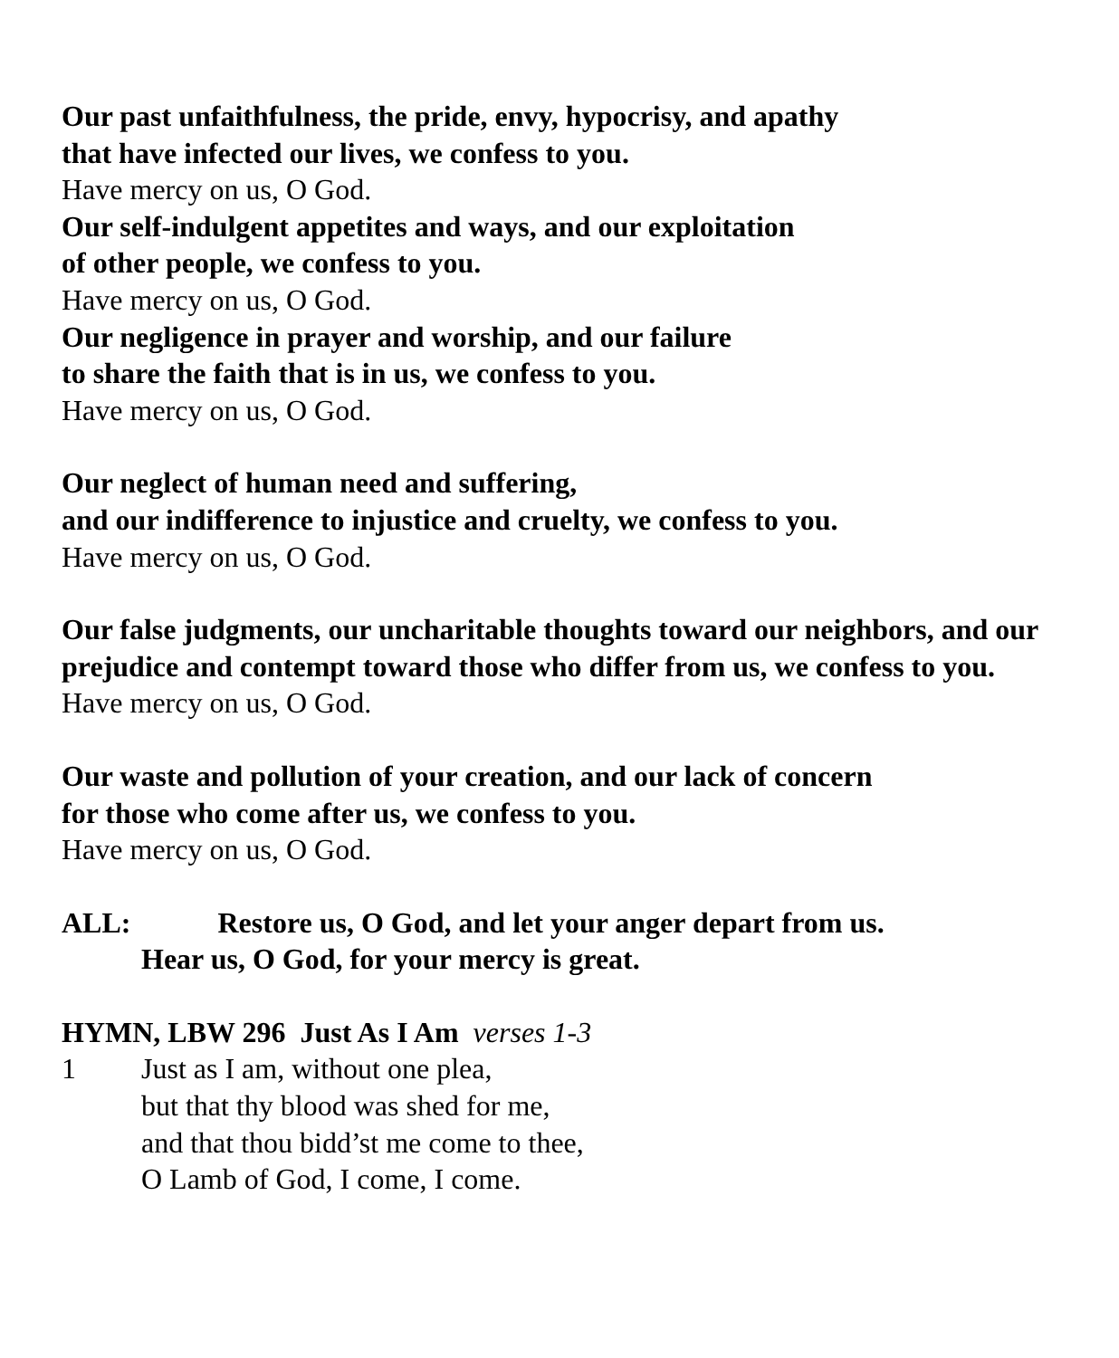Our past unfaithfulness, the pride, envy, hypocrisy, and apathy
that have infected our lives, we confess to you.
Have mercy on us, O God.
Our self-indulgent appetites and ways, and our exploitation
of other people, we confess to you.
Have mercy on us, O God.
Our negligence in prayer and worship, and our failure
to share the faith that is in us, we confess to you.
Have mercy on us, O God.
Our neglect of human need and suffering,
and our indifference to injustice and cruelty, we confess to you.
Have mercy on us, O God.
Our false judgments, our uncharitable thoughts toward our neighbors, and our prejudice and contempt toward those who differ from us, we confess to you.
Have mercy on us, O God.
Our waste and pollution of your creation, and our lack of concern
for those who come after us, we confess to you.
Have mercy on us, O God.
ALL: Restore us, O God, and let your anger depart from us.
Hear us, O God, for your mercy is great.
HYMN, LBW 296 Just As I Am verses 1-3
1 Just as I am, without one plea,
but that thy blood was shed for me,
and that thou bidd’st me come to thee,
O Lamb of God, I come, I come.